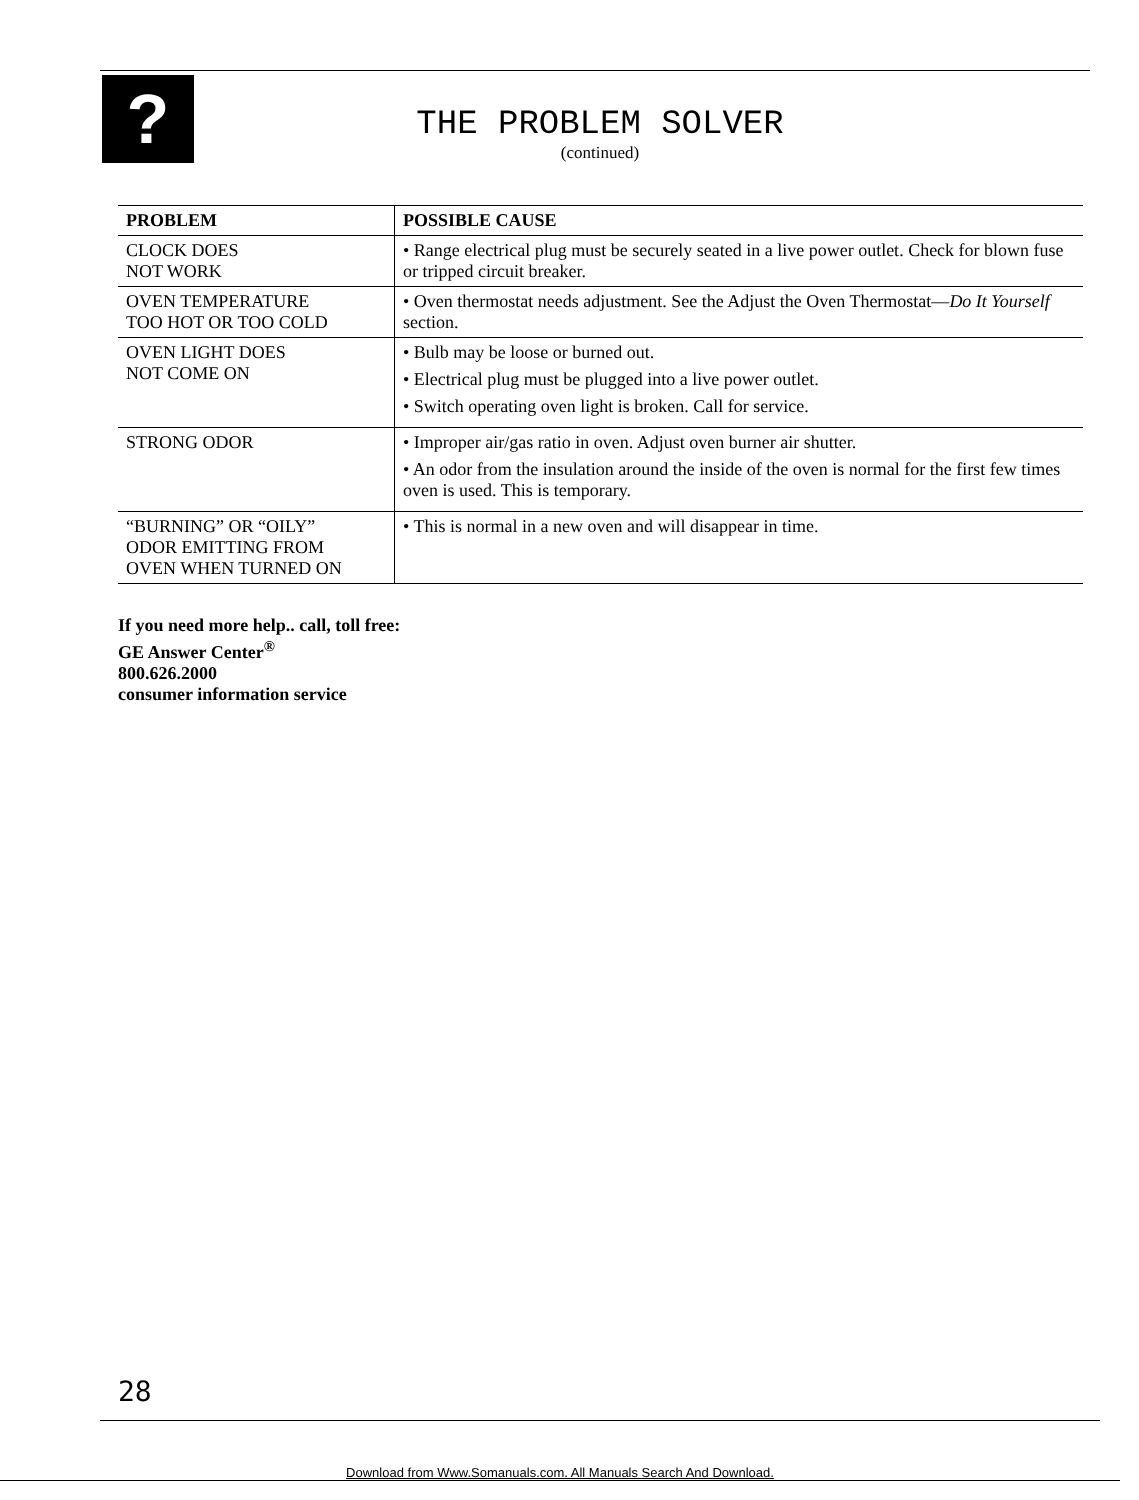?
THE PROBLEM SOLVER
(continued)
| PROBLEM | POSSIBLE CAUSE |
| --- | --- |
| CLOCK DOES NOT WORK | • Range electrical plug must be securely seated in a live power outlet. Check for blown fuse or tripped circuit breaker. |
| OVEN TEMPERATURE TOO HOT OR TOO COLD | • Oven thermostat needs adjustment. See the Adjust the Oven Thermostat— Do It Yourself section. |
| OVEN LIGHT DOES NOT COME ON | • Bulb may be loose or burned out. • Electrical plug must be plugged into a live power outlet. • Switch operating oven light is broken. Call for service. |
| STRONG ODOR | • Improper air/gas ratio in oven. Adjust oven burner air shutter. • An odor from the insulation around the inside of the oven is normal for the first few times oven is used. This is temporary. |
| “BURNING” OR “OILY” ODOR EMITTING FROM OVEN WHEN TURNED ON | • This is normal in a new oven and will disappear in time. |
If you need more help.. call, toll free:
GE Answer Center<sup>®</sup>
800.626.2000
consumer information service
28
Download from Www.Somanuals.com. All Manuals Search And Download.